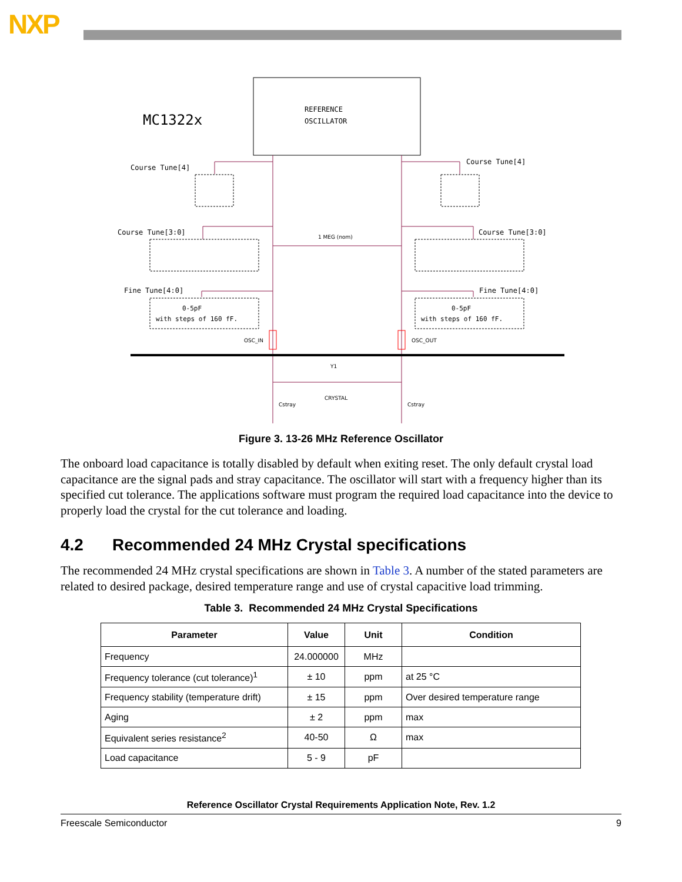NXP
REFERENCE
OSCILLATOR
MC1322x
Course Tune[4]
Course Tune[4]
Course Tune[3:0]
Course Tune[3:0]
Fine Tune[4:0]
Fine Tune[4:0]
0-5pF
with steps of 160 fF.
0-5pF
with steps of 160 fF.
1 MEG (nom)
OSC_IN
OSC_OUT
Y1
CRYSTAL
Cstray
Cstray
Figure 3. 13-26 MHz Reference Oscillator
The onboard load capacitance is totally disabled by default when exiting reset. The only default crystal load capacitance are the signal pads and stray capacitance. The oscillator will start with a frequency higher than its specified cut tolerance. The applications software must program the required load capacitance into the device to properly load the crystal for the cut tolerance and loading.
4.2 Recommended 24 MHz Crystal specifications
The recommended 24 MHz crystal specifications are shown in Table 3. A number of the stated parameters are related to desired package, desired temperature range and use of crystal capacitive load trimming.
Table 3. Recommended 24 MHz Crystal Specifications
| Parameter | Value | Unit | Condition |
| --- | --- | --- | --- |
| Frequency | 24.000000 | MHz | |
| Frequency tolerance (cut tolerance)<sup>1</sup> | ± 10 | ppm | at 25 °C |
| Frequency stability (temperature drift) | ± 15 | ppm | Over desired temperature range |
| Aging | ± 2 | ppm | max |
| Equivalent series resistance<sup>2</sup> | 40-50 | Ω | max |
| Load capacitance | 5 - 9 | pF | |
Reference Oscillator Crystal Requirements Application Note, Rev. 1.2
Freescale Semiconductor 9